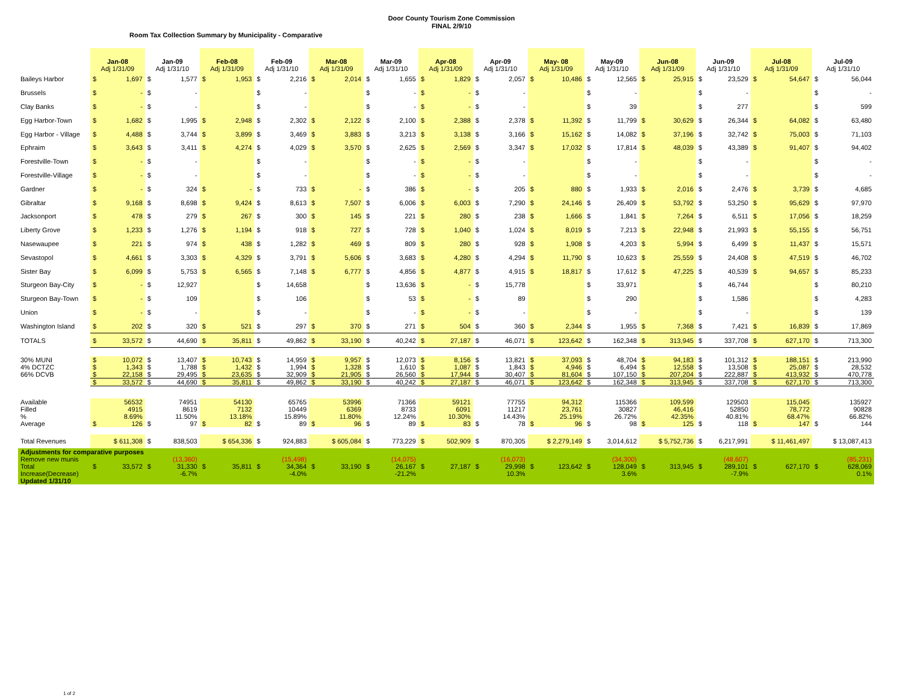Door County Tourism Zone Commission
FINAL 2/9/10
Room Tax Collection Summary by Municipality - Comparative
| | Jan-08 Adj 1/31/09 | Jan-09 Adj 1/31/10 | Feb-08 Adj 1/31/09 | Feb-09 Adj 1/31/10 | Mar-08 Adj 1/31/09 | Mar-09 Adj 1/31/10 | Apr-08 Adj 1/31/09 | Apr-09 Adj 1/31/10 | May- 08 Adj 1/31/09 | May-09 Adj 1/31/10 | Jun-08 Adj 1/31/09 | Jun-09 Adj 1/31/10 | Jul-08 Adj 1/31/09 | Jul-09 Adj 1/31/10 |
| --- | --- | --- | --- | --- | --- | --- | --- | --- | --- | --- | --- | --- | --- | --- |
| Baileys Harbor | $ 1,697 | $ 1,577 | $ 1,953 | $ 2,216 | $ 2,014 | $ 1,655 | $ 1,829 | $ 2,057 | $ 10,486 | $ 12,565 | $ 25,915 | $ 23,529 | $ 54,647 | $ 56,044 |
| Brussels | $ - | $ - | | $ - | | $ - | $ - | $ - | | $ - | | $ - | | $ - |
| Clay Banks | $ - | $ - | | $ - | | $ - | $ - | $ - | | $ 39 | | $ 277 | | $ 599 |
| Egg Harbor-Town | $ 1,682 | $ 1,995 | $ 2,948 | $ 2,302 | $ 2,122 | $ 2,100 | $ 2,388 | $ 2,378 | $ 11,392 | $ 11,799 | $ 30,629 | $ 26,344 | $ 64,082 | $ 63,480 |
| Egg Harbor - Village | $ 4,488 | $ 3,744 | $ 3,899 | $ 3,469 | $ 3,883 | $ 3,213 | $ 3,138 | $ 3,166 | $ 15,162 | $ 14,082 | $ 37,196 | $ 32,742 | $ 75,003 | $ 71,103 |
| Ephraim | $ 3,643 | $ 3,411 | $ 4,274 | $ 4,029 | $ 3,570 | $ 2,625 | $ 2,569 | $ 3,347 | $ 17,032 | $ 17,814 | $ 48,039 | $ 43,389 | $ 91,407 | $ 94,402 |
| Forestville-Town | $ - | $ - | | $ - | | $ - | $ - | $ - | | $ - | | $ - | | $ - |
| Forestville-Village | $ - | $ - | | $ - | | $ - | $ - | $ - | | $ - | | $ - | | $ - |
| Gardner | $ - | $ 324 | $ - | $ 733 | $ - | $ 386 | $ - | $ 205 | $ 880 | $ 1,933 | $ 2,016 | $ 2,476 | $ 3,739 | $ 4,685 |
| Gibraltar | $ 9,168 | $ 8,698 | $ 9,424 | $ 8,613 | $ 7,507 | $ 6,006 | $ 6,003 | $ 7,290 | $ 24,146 | $ 26,409 | $ 53,792 | $ 53,250 | $ 95,629 | $ 97,970 |
| Jacksonport | $ 478 | $ 279 | $ 267 | $ 300 | $ 145 | $ 221 | $ 280 | $ 238 | $ 1,666 | $ 1,841 | $ 7,264 | $ 6,511 | $ 17,056 | $ 18,259 |
| Liberty Grove | $ 1,233 | $ 1,276 | $ 1,194 | $ 918 | $ 727 | $ 728 | $ 1,040 | $ 1,024 | $ 8,019 | $ 7,213 | $ 22,948 | $ 21,993 | $ 55,155 | $ 56,751 |
| Nasewaupee | $ 221 | $ 974 | $ 438 | $ 1,282 | $ 469 | $ 809 | $ 280 | $ 928 | $ 1,908 | $ 4,203 | $ 5,994 | $ 6,499 | $ 11,437 | $ 15,571 |
| Sevastopol | $ 4,661 | $ 3,303 | $ 4,329 | $ 3,791 | $ 5,606 | $ 3,683 | $ 4,280 | $ 4,294 | $ 11,790 | $ 10,623 | $ 25,559 | $ 24,408 | $ 47,519 | $ 46,702 |
| Sister Bay | $ 6,099 | $ 5,753 | $ 6,565 | $ 7,148 | $ 6,777 | $ 4,856 | $ 4,877 | $ 4,915 | $ 18,817 | $ 17,612 | $ 47,225 | $ 40,539 | $ 94,657 | $ 85,233 |
| Sturgeon Bay-City | $ - | $ 12,927 | | $ 14,658 | | $ 13,636 | $ - | $ 15,778 | | $ 33,971 | | $ 46,744 | | $ 80,210 |
| Sturgeon Bay-Town | $ - | $ 109 | | $ 106 | | $ 53 | $ - | $ 89 | | $ 290 | | $ 1,586 | | $ 4,283 |
| Union | $ - | $ - | | $ - | | $ - | $ - | $ - | | $ - | | $ - | | $ 139 |
| Washington Island | $ 202 | $ 320 | $ 521 | $ 297 | $ 370 | $ 271 | $ 504 | $ 360 | $ 2,344 | $ 1,955 | $ 7,368 | $ 7,421 | $ 16,839 | $ 17,869 |
| TOTALS | $ 33,572 | $ 44,690 | $ 35,811 | $ 49,862 | $ 33,190 | $ 40,242 | $ 27,187 | $ 46,071 | $ 123,642 | $ 162,348 | $ 313,945 | $ 337,708 | $ 627,170 | $ 713,300 |
| 30% MUNI | $ 10,072 | $ 13,407 | $ 10,743 | $ 14,959 | $ 9,957 | $ 12,073 | $ 8,156 | $ 13,821 | $ 37,093 | $ 48,704 | $ 94,183 | $ 101,312 | $ 188,151 | $ 213,990 |
| 4% DCTZC | $ 1,343 | $ 1,788 | $ 1,432 | $ 1,994 | $ 1,328 | $ 1,610 | $ 1,087 | $ 1,843 | $ 4,946 | $ 6,494 | $ 12,558 | $ 13,508 | $ 25,087 | $ 28,532 |
| 66% DCVB | $ 22,158 | $ 29,495 | $ 23,635 | $ 32,909 | $ 21,905 | $ 26,560 | $ 17,944 | $ 30,407 | $ 81,604 | $ 107,150 | $ 207,204 | $ 222,887 | $ 413,932 | $ 470,778 |
| | $ 33,572 | $ 44,690 | $ 35,811 | $ 49,862 | $ 33,190 | $ 40,242 | $ 27,187 | $ 46,071 | $ 123,642 | $ 162,348 | $ 313,945 | $ 337,708 | $ 627,170 | $ 713,300 |
| Available | 56532 | 74951 | 54130 | 65765 | 53996 | 71366 | 59121 | 77755 | 94,312 | 115366 | 109,599 | 129503 | 115,045 | 135927 |
| Filled | 4915 | 8619 | 7132 | 10449 | 6369 | 8733 | 6091 | 11217 | 23,761 | 30827 | 46,416 | 52850 | 78,772 | 90828 |
| % | 8.69% | 11.50% | 13.18% | 15.89% | 11.80% | 12.24% | 10.30% | 14.43% | 25.19% | 26.72% | 42.35% | 40.81% | 68.47% | 66.82% |
| Average | $ 126 | $ 97 | $ 82 | $ 89 | $ 96 | $ 89 | $ 83 | $ 78 | $ 96 | $ 98 | $ 125 | $ 118 | $ 147 | $ 144 |
| Total Revenues | $ 611,308 | $ 838,503 | $ 654,336 | $ 924,883 | $ 605,084 | $ 773,229 | $ 502,909 | $ 870,305 | $ 2,279,149 | $ 3,014,612 | $ 5,752,736 | $ 6,217,991 | $ 11,461,497 | $ 13,087,413 |
| Adjustments for comparative purposes | | | | | | | | | | | | | | |
| Remove new munis | | (13,360) | | (15,498) | | (14,075) | | (16,073) | | (34,300) | | (48,607) | | (85,231) |
| Total | $ 33,572 | $ 31,330 | $ 35,811 | $ 34,364 | $ 33,190 | $ 26,167 | $ 27,187 | $ 29,998 | $ 123,642 | $ 128,049 | $ 313,945 | $ 289,101 | $ 627,170 | $ 628,069 |
| Increase(Decrease) | | -6.7% | | -4.0% | | -21.2% | | 10.3% | | 3.6% | | -7.9% | | 0.1% |
| Updated 1/31/10 | | | | | | | | | | | | | | |
1 of 2